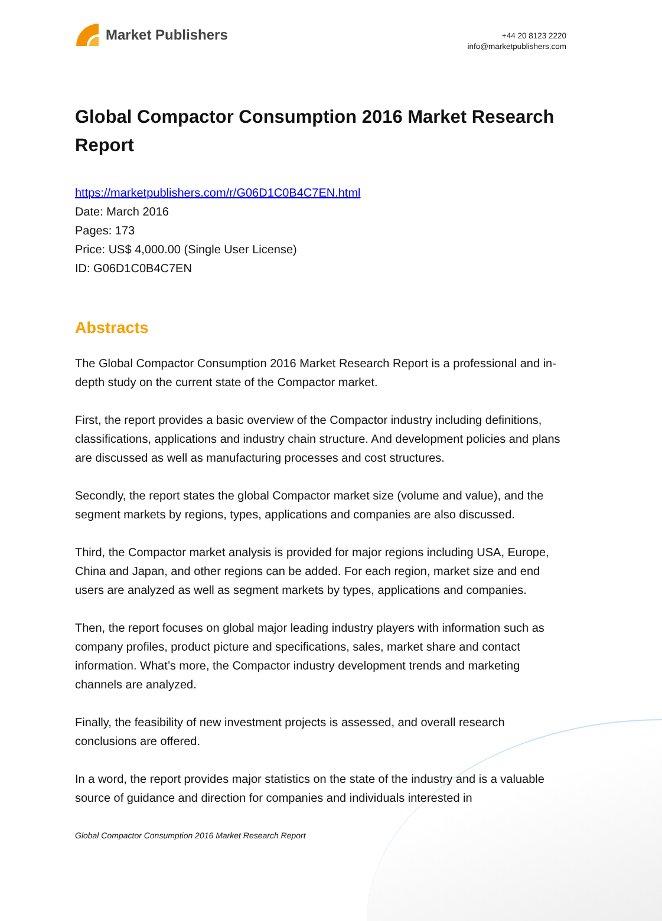Market Publishers
+44 20 8123 2220
info@marketpublishers.com
Global Compactor Consumption 2016 Market Research Report
https://marketpublishers.com/r/G06D1C0B4C7EN.html
Date: March 2016
Pages: 173
Price: US$ 4,000.00 (Single User License)
ID: G06D1C0B4C7EN
Abstracts
The Global Compactor Consumption 2016 Market Research Report is a professional and in-depth study on the current state of the Compactor market.
First, the report provides a basic overview of the Compactor industry including definitions, classifications, applications and industry chain structure. And development policies and plans are discussed as well as manufacturing processes and cost structures.
Secondly, the report states the global Compactor market size (volume and value), and the segment markets by regions, types, applications and companies are also discussed.
Third, the Compactor market analysis is provided for major regions including USA, Europe, China and Japan, and other regions can be added. For each region, market size and end users are analyzed as well as segment markets by types, applications and companies.
Then, the report focuses on global major leading industry players with information such as company profiles, product picture and specifications, sales, market share and contact information. What’s more, the Compactor industry development trends and marketing channels are analyzed.
Finally, the feasibility of new investment projects is assessed, and overall research conclusions are offered.
In a word, the report provides major statistics on the state of the industry and is a valuable source of guidance and direction for companies and individuals interested in
Global Compactor Consumption 2016 Market Research Report